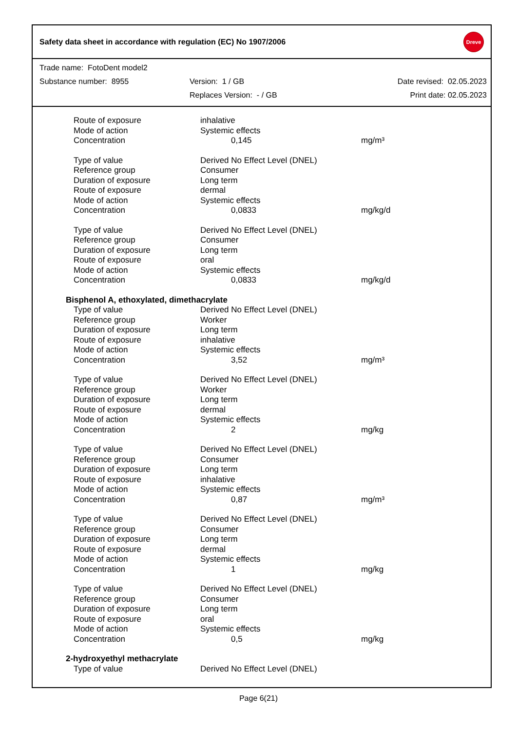Safety data sheet in accordance with regulation (EC) No 1907/2006
Dreve
| Trade name: FotoDent model2 | | |
| Substance number: 8955 | Version: 1 / GB | Date revised: 02.05.2023 |
| | Replaces Version: - / GB | Print date: 02.05.2023 |
| Route of exposure | inhalative | |
| Mode of action | Systemic effects | |
| Concentration | 0,145 | mg/m³ |
| Type of value | Derived No Effect Level (DNEL) | |
| Reference group | Consumer | |
| Duration of exposure | Long term | |
| Route of exposure | dermal | |
| Mode of action | Systemic effects | |
| Concentration | 0,0833 | mg/kg/d |
| Type of value | Derived No Effect Level (DNEL) | |
| Reference group | Consumer | |
| Duration of exposure | Long term | |
| Route of exposure | oral | |
| Mode of action | Systemic effects | |
| Concentration | 0,0833 | mg/kg/d |
| Bisphenol A, ethoxylated, dimethacrylate | | |
| Type of value | Derived No Effect Level (DNEL) | |
| Reference group | Worker | |
| Duration of exposure | Long term | |
| Route of exposure | inhalative | |
| Mode of action | Systemic effects | |
| Concentration | 3,52 | mg/m³ |
| Type of value | Derived No Effect Level (DNEL) | |
| Reference group | Worker | |
| Duration of exposure | Long term | |
| Route of exposure | dermal | |
| Mode of action | Systemic effects | |
| Concentration | 2 | mg/kg |
| Type of value | Derived No Effect Level (DNEL) | |
| Reference group | Consumer | |
| Duration of exposure | Long term | |
| Route of exposure | inhalative | |
| Mode of action | Systemic effects | |
| Concentration | 0,87 | mg/m³ |
| Type of value | Derived No Effect Level (DNEL) | |
| Reference group | Consumer | |
| Duration of exposure | Long term | |
| Route of exposure | dermal | |
| Mode of action | Systemic effects | |
| Concentration | 1 | mg/kg |
| Type of value | Derived No Effect Level (DNEL) | |
| Reference group | Consumer | |
| Duration of exposure | Long term | |
| Route of exposure | oral | |
| Mode of action | Systemic effects | |
| Concentration | 0,5 | mg/kg |
| 2-hydroxyethyl methacrylate | | |
| Type of value | Derived No Effect Level (DNEL) | |
Page 6(21)